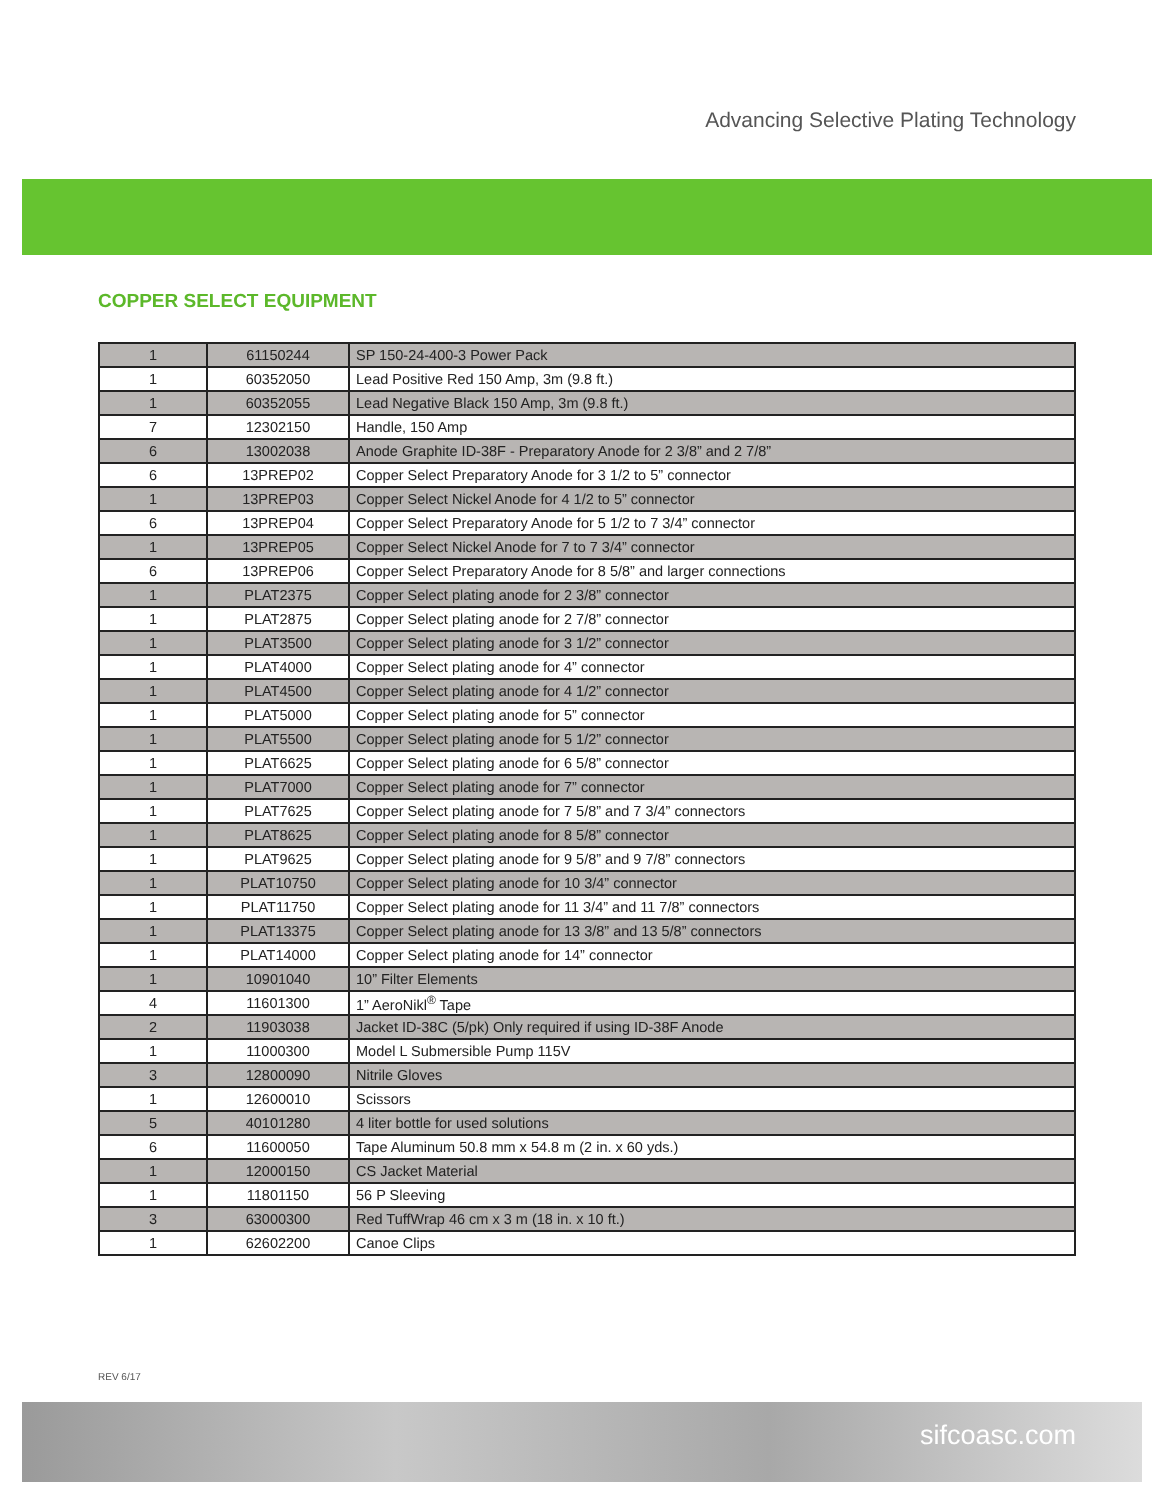Advancing Selective Plating Technology
COPPER SELECT EQUIPMENT
| 1 | 61150244 | SP 150-24-400-3 Power Pack |
| 1 | 60352050 | Lead Positive Red 150 Amp, 3m (9.8 ft.) |
| 1 | 60352055 | Lead Negative Black 150 Amp, 3m (9.8 ft.) |
| 7 | 12302150 | Handle, 150 Amp |
| 6 | 13002038 | Anode Graphite ID-38F - Preparatory Anode for 2 3/8” and 2 7/8” |
| 6 | 13PREP02 | Copper Select Preparatory Anode for 3 1/2 to 5” connector |
| 1 | 13PREP03 | Copper Select Nickel Anode for 4 1/2 to 5” connector |
| 6 | 13PREP04 | Copper Select Preparatory Anode for 5 1/2 to 7 3/4” connector |
| 1 | 13PREP05 | Copper Select Nickel Anode for 7 to 7 3/4” connector |
| 6 | 13PREP06 | Copper Select Preparatory Anode for 8 5/8” and larger connections |
| 1 | PLAT2375 | Copper Select plating anode for 2 3/8” connector |
| 1 | PLAT2875 | Copper Select plating anode for 2 7/8” connector |
| 1 | PLAT3500 | Copper Select plating anode for 3 1/2” connector |
| 1 | PLAT4000 | Copper Select plating anode for 4” connector |
| 1 | PLAT4500 | Copper Select plating anode for 4 1/2” connector |
| 1 | PLAT5000 | Copper Select plating anode for 5” connector |
| 1 | PLAT5500 | Copper Select plating anode for 5 1/2” connector |
| 1 | PLAT6625 | Copper Select plating anode for 6 5/8” connector |
| 1 | PLAT7000 | Copper Select plating anode for 7” connector |
| 1 | PLAT7625 | Copper Select plating anode for 7 5/8” and 7 3/4” connectors |
| 1 | PLAT8625 | Copper Select plating anode for 8 5/8” connector |
| 1 | PLAT9625 | Copper Select plating anode for 9 5/8” and 9 7/8” connectors |
| 1 | PLAT10750 | Copper Select plating anode for 10 3/4” connector |
| 1 | PLAT11750 | Copper Select plating anode for 11 3/4” and 11 7/8” connectors |
| 1 | PLAT13375 | Copper Select plating anode for 13 3/8” and 13 5/8” connectors |
| 1 | PLAT14000 | Copper Select plating anode for 14” connector |
| 1 | 10901040 | 10” Filter Elements |
| 4 | 11601300 | 1” AeroNikl<sup>®</sup> Tape |
| 2 | 11903038 | Jacket ID-38C (5/pk) Only required if using ID-38F Anode |
| 1 | 11000300 | Model L Submersible Pump 115V |
| 3 | 12800090 | Nitrile Gloves |
| 1 | 12600010 | Scissors |
| 5 | 40101280 | 4 liter bottle for used solutions |
| 6 | 11600050 | Tape Aluminum 50.8 mm x 54.8 m (2 in. x 60 yds.) |
| 1 | 12000150 | CS Jacket Material |
| 1 | 11801150 | 56 P Sleeving |
| 3 | 63000300 | Red TuffWrap 46 cm x 3 m (18 in. x 10 ft.) |
| 1 | 62602200 | Canoe Clips |
REV 6/17
sifcoasc.com